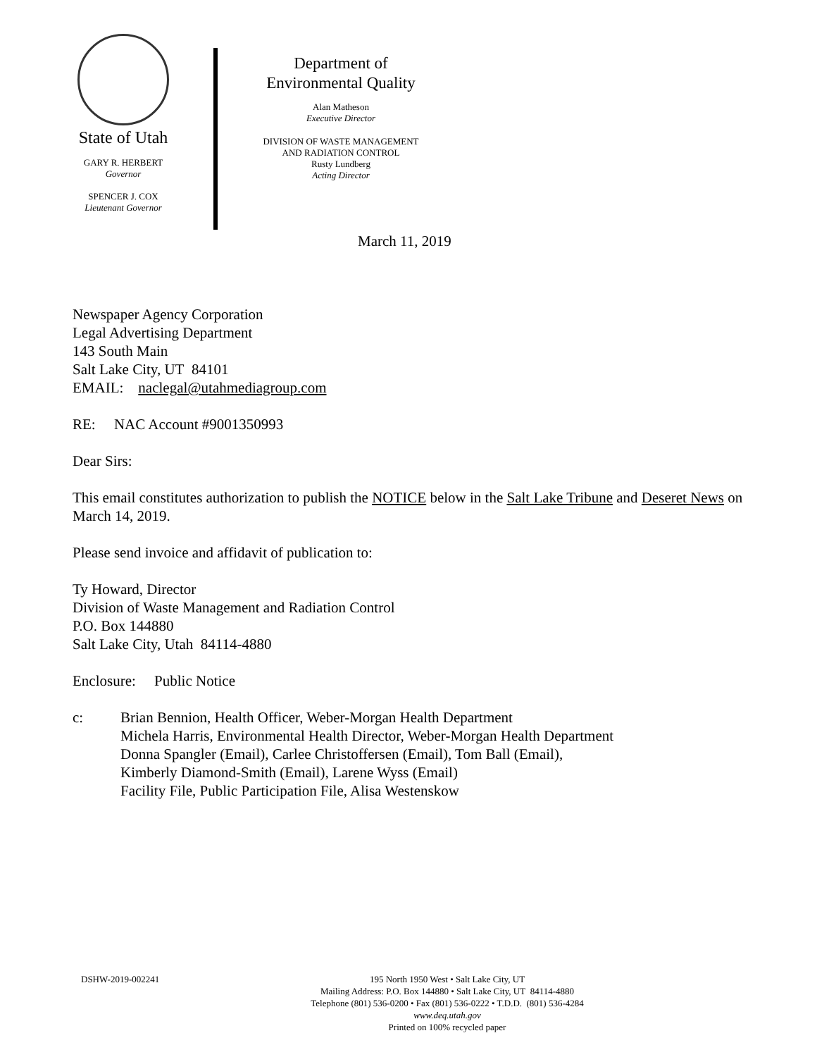State of Utah
GARY R. HERBERT
Governor
SPENCER J. COX
Lieutenant Governor
Department of
Environmental Quality
Alan Matheson
Executive Director
DIVISION OF WASTE MANAGEMENT
AND RADIATION CONTROL
Rusty Lundberg
Acting Director
March 11, 2019
Newspaper Agency Corporation
Legal Advertising Department
143 South Main
Salt Lake City, UT 84101
EMAIL: naclegal@utahmediagroup.com
RE: NAC Account #9001350993
Dear Sirs:
This email constitutes authorization to publish the NOTICE below in the Salt Lake Tribune and Deseret News on March 14, 2019.
Please send invoice and affidavit of publication to:
Ty Howard, Director
Division of Waste Management and Radiation Control
P.O. Box 144880
Salt Lake City, Utah 84114-4880
Enclosure: Public Notice
c: Brian Bennion, Health Officer, Weber-Morgan Health Department
Michela Harris, Environmental Health Director, Weber-Morgan Health Department
Donna Spangler (Email), Carlee Christoffersen (Email), Tom Ball (Email),
Kimberly Diamond-Smith (Email), Larene Wyss (Email)
Facility File, Public Participation File, Alisa Westenskow
DSHW-2019-002241
195 North 1950 West • Salt Lake City, UT
Mailing Address: P.O. Box 144880 • Salt Lake City, UT 84114-4880
Telephone (801) 536-0200 • Fax (801) 536-0222 • T.D.D. (801) 536-4284
www.deq.utah.gov
Printed on 100% recycled paper